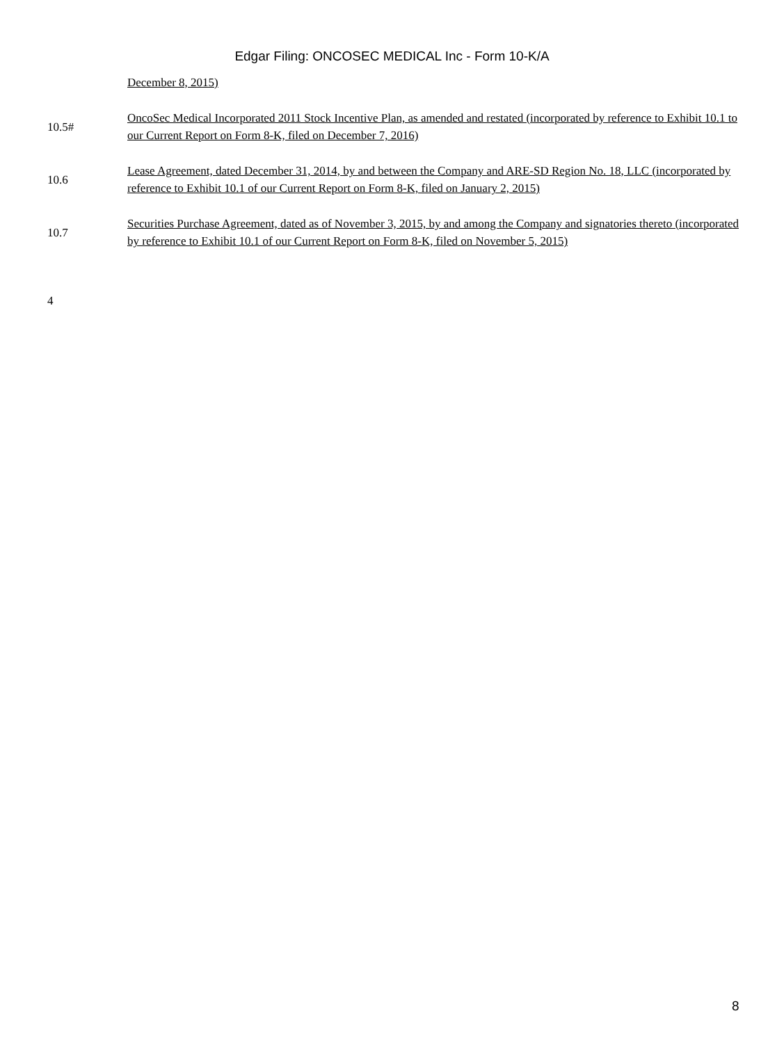Edgar Filing: ONCOSEC MEDICAL Inc - Form 10-K/A
| | December 8, 2015) |
| 10.5# | OncoSec Medical Incorporated 2011 Stock Incentive Plan, as amended and restated (incorporated by reference to Exhibit 10.1 to our Current Report on Form 8-K, filed on December 7, 2016) |
| 10.6 | Lease Agreement, dated December 31, 2014, by and between the Company and ARE-SD Region No. 18, LLC (incorporated by reference to Exhibit 10.1 of our Current Report on Form 8-K, filed on January 2, 2015) |
| 10.7 | Securities Purchase Agreement, dated as of November 3, 2015, by and among the Company and signatories thereto (incorporated by reference to Exhibit 10.1 of our Current Report on Form 8-K, filed on November 5, 2015) |
4
8